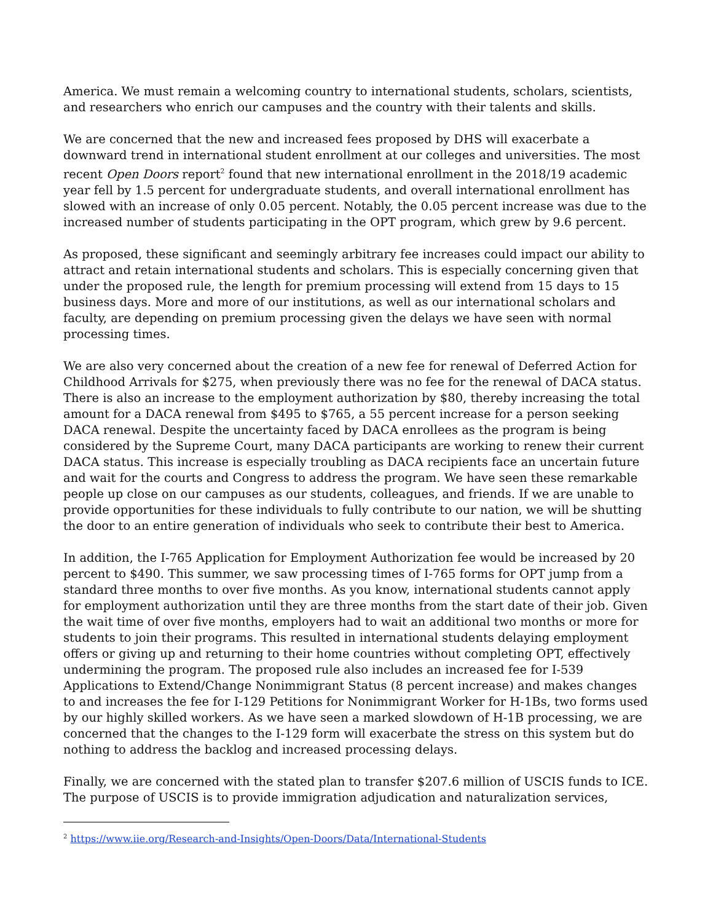America. We must remain a welcoming country to international students, scholars, scientists, and researchers who enrich our campuses and the country with their talents and skills.
We are concerned that the new and increased fees proposed by DHS will exacerbate a downward trend in international student enrollment at our colleges and universities. The most recent Open Doors report<sup>2</sup> found that new international enrollment in the 2018/19 academic year fell by 1.5 percent for undergraduate students, and overall international enrollment has slowed with an increase of only 0.05 percent. Notably, the 0.05 percent increase was due to the increased number of students participating in the OPT program, which grew by 9.6 percent.
As proposed, these significant and seemingly arbitrary fee increases could impact our ability to attract and retain international students and scholars. This is especially concerning given that under the proposed rule, the length for premium processing will extend from 15 days to 15 business days. More and more of our institutions, as well as our international scholars and faculty, are depending on premium processing given the delays we have seen with normal processing times.
We are also very concerned about the creation of a new fee for renewal of Deferred Action for Childhood Arrivals for $275, when previously there was no fee for the renewal of DACA status. There is also an increase to the employment authorization by $80, thereby increasing the total amount for a DACA renewal from $495 to $765, a 55 percent increase for a person seeking DACA renewal. Despite the uncertainty faced by DACA enrollees as the program is being considered by the Supreme Court, many DACA participants are working to renew their current DACA status. This increase is especially troubling as DACA recipients face an uncertain future and wait for the courts and Congress to address the program. We have seen these remarkable people up close on our campuses as our students, colleagues, and friends. If we are unable to provide opportunities for these individuals to fully contribute to our nation, we will be shutting the door to an entire generation of individuals who seek to contribute their best to America.
In addition, the I-765 Application for Employment Authorization fee would be increased by 20 percent to $490. This summer, we saw processing times of I-765 forms for OPT jump from a standard three months to over five months. As you know, international students cannot apply for employment authorization until they are three months from the start date of their job. Given the wait time of over five months, employers had to wait an additional two months or more for students to join their programs. This resulted in international students delaying employment offers or giving up and returning to their home countries without completing OPT, effectively undermining the program. The proposed rule also includes an increased fee for I-539 Applications to Extend/Change Nonimmigrant Status (8 percent increase) and makes changes to and increases the fee for I-129 Petitions for Nonimmigrant Worker for H-1Bs, two forms used by our highly skilled workers. As we have seen a marked slowdown of H-1B processing, we are concerned that the changes to the I-129 form will exacerbate the stress on this system but do nothing to address the backlog and increased processing delays.
Finally, we are concerned with the stated plan to transfer $207.6 million of USCIS funds to ICE. The purpose of USCIS is to provide immigration adjudication and naturalization services,
<sup>2</sup> https://www.iie.org/Research-and-Insights/Open-Doors/Data/International-Students